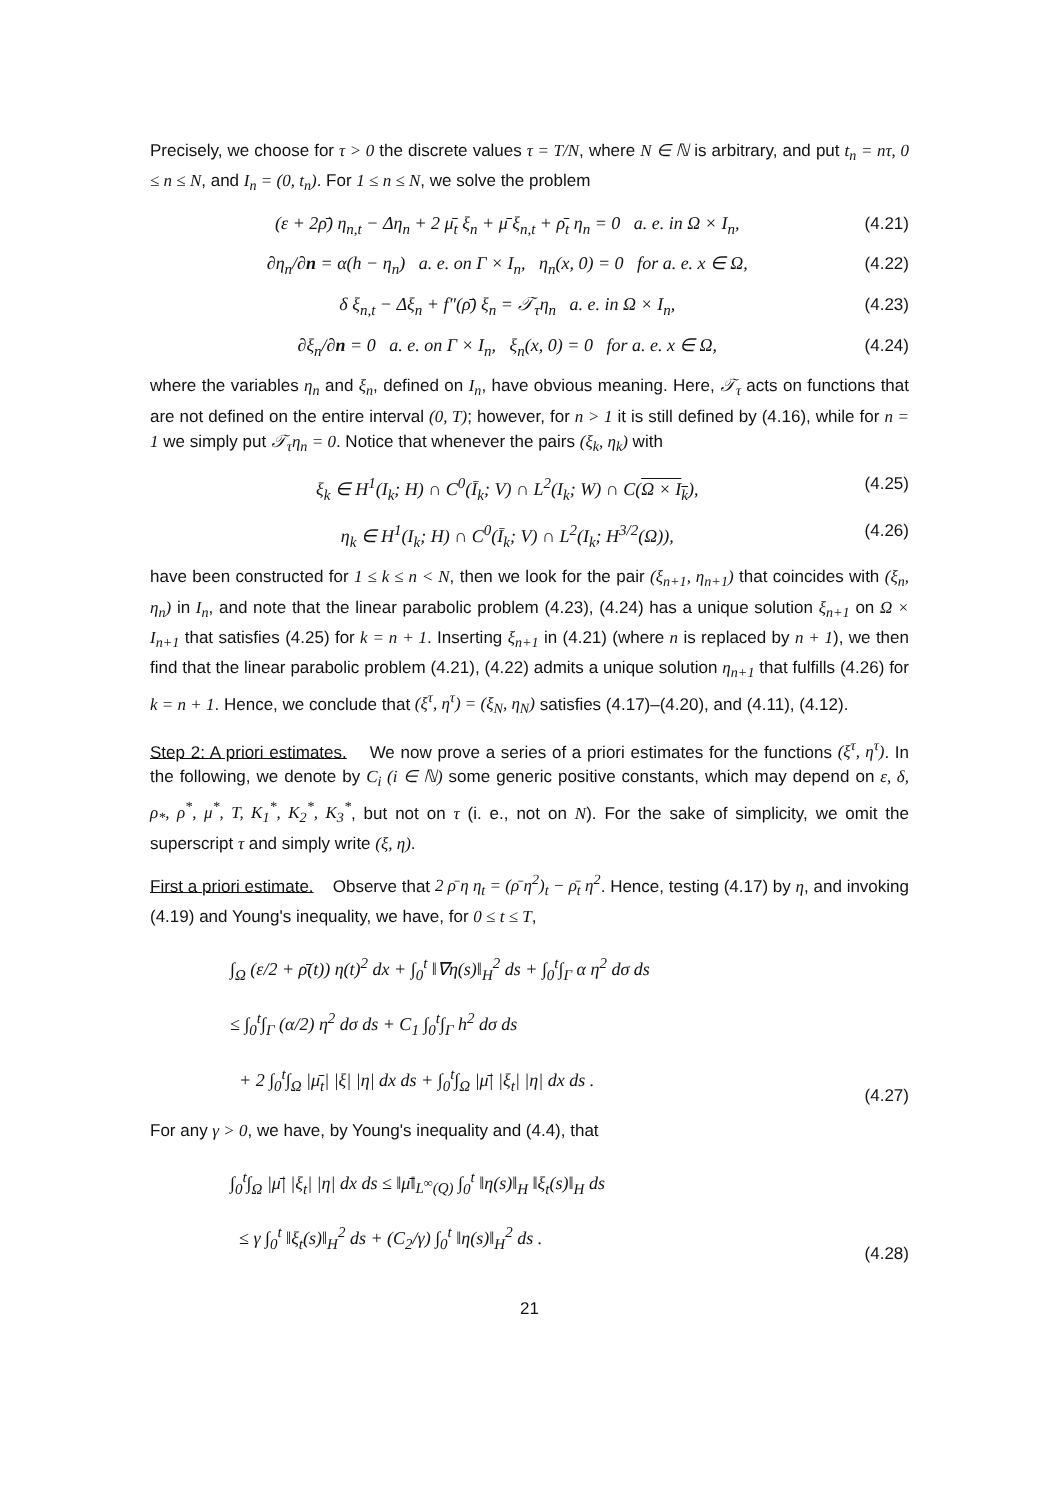Precisely, we choose for τ > 0 the discrete values τ = T/N, where N ∈ ℕ is arbitrary, and put t<sub>n</sub> = nτ, 0 ≤ n ≤ N, and I<sub>n</sub> = (0, t<sub>n</sub>). For 1 ≤ n ≤ N, we solve the problem
(ε + 2ρ̄) η<sub>n,t</sub> − Δη<sub>n</sub> + 2 μ̄<sub>t</sub> ξ<sub>n</sub> + μ̄ ξ<sub>n,t</sub> + ρ̄<sub>t</sub> η<sub>n</sub> = 0 a. e. in Ω × I<sub>n</sub>, (4.21)
∂η<sub>n</sub>/∂n = α(h − η<sub>n</sub>) a. e. on Γ × I<sub>n</sub>, η<sub>n</sub>(x, 0) = 0 for a. e. x ∈ Ω, (4.22)
δ ξ<sub>n,t</sub> − Δξ<sub>n</sub> + f″(ρ̄) ξ<sub>n</sub> = 𝒯<sub>τ</sub>η<sub>n</sub> a. e. in Ω × I<sub>n</sub>, (4.23)
∂ξ<sub>n</sub>/∂n = 0 a. e. on Γ × I<sub>n</sub>, ξ<sub>n</sub>(x, 0) = 0 for a. e. x ∈ Ω, (4.24)
where the variables η<sub>n</sub> and ξ<sub>n</sub>, defined on I<sub>n</sub>, have obvious meaning. Here, 𝒯<sub>τ</sub> acts on functions that are not defined on the entire interval (0, T); however, for n > 1 it is still defined by (4.16), while for n = 1 we simply put 𝒯<sub>τ</sub>η<sub>n</sub> = 0. Notice that whenever the pairs (ξ<sub>k</sub>, η<sub>k</sub>) with
ξ<sub>k</sub> ∈ H<sup>1</sup>(I<sub>k</sub>; H) ∩ C<sup>0</sup>(Ī<sub>k</sub>; V) ∩ L<sup>2</sup>(I<sub>k</sub>; W) ∩ C(Ω × I<sub>k</sub>), (4.25)
η<sub>k</sub> ∈ H<sup>1</sup>(I<sub>k</sub>; H) ∩ C<sup>0</sup>(Ī<sub>k</sub>; V) ∩ L<sup>2</sup>(I<sub>k</sub>; H<sup>3/2</sup>(Ω)), (4.26)
have been constructed for 1 ≤ k ≤ n < N, then we look for the pair (ξ<sub>n+1</sub>, η<sub>n+1</sub>) that coincides with (ξ<sub>n</sub>, η<sub>n</sub>) in I<sub>n</sub>, and note that the linear parabolic problem (4.23), (4.24) has a unique solution ξ<sub>n+1</sub> on Ω × I<sub>n+1</sub> that satisfies (4.25) for k = n + 1. Inserting ξ<sub>n+1</sub> in (4.21) (where n is replaced by n + 1), we then find that the linear parabolic problem (4.21), (4.22) admits a unique solution η<sub>n+1</sub> that fulfills (4.26) for k = n + 1. Hence, we conclude that (ξ<sup>τ</sup>, η<sup>τ</sup>) = (ξ<sub>N</sub>, η<sub>N</sub>) satisfies (4.17)–(4.20), and (4.11), (4.12).
Step 2: A priori estimates. We now prove a series of a priori estimates for the functions (ξ<sup>τ</sup>, η<sup>τ</sup>). In the following, we denote by C<sub>i</sub> (i ∈ ℕ) some generic positive constants, which may depend on ε, δ, ρ<sub>*</sub>, ρ<sup>*</sup>, μ<sup>*</sup>, T, K<sub>1</sub><sup>*</sup>, K<sub>2</sub><sup>*</sup>, K<sub>3</sub><sup>*</sup>, but not on τ (i. e., not on N). For the sake of simplicity, we omit the superscript τ and simply write (ξ, η).
First a priori estimate. Observe that 2 ρ̄ η η<sub>t</sub> = (ρ̄ η<sup>2</sup>)<sub>t</sub> − ρ̄<sub>t</sub> η<sup>2</sup>. Hence, testing (4.17) by η, and invoking (4.19) and Young's inequality, we have, for 0 ≤ t ≤ T,
∫<sub>Ω</sub> (ε/2 + ρ̄(t)) η(t)<sup>2</sup> dx + ∫<sub>0</sub><sup>t</sup> ‖∇η(s)‖<sub>H</sub><sup>2</sup> ds + ∫<sub>0</sub><sup>t</sup>∫<sub>Γ</sub> α η<sup>2</sup> dσ ds
≤ ∫<sub>0</sub><sup>t</sup>∫<sub>Γ</sub> (α/2) η<sup>2</sup> dσ ds + C<sub>1</sub> ∫<sub>0</sub><sup>t</sup>∫<sub>Γ</sub> h<sup>2</sup> dσ ds
+ 2 ∫<sub>0</sub><sup>t</sup>∫<sub>Ω</sub> |μ̄<sub>t</sub>| |ξ| |η| dx ds + ∫<sub>0</sub><sup>t</sup>∫<sub>Ω</sub> |μ̄| |ξ<sub>t</sub>| |η| dx ds . (4.27)
For any γ > 0, we have, by Young's inequality and (4.4), that
∫<sub>0</sub><sup>t</sup>∫<sub>Ω</sub> |μ̄| |ξ<sub>t</sub>| |η| dx ds ≤ ‖μ̄‖<sub>L<sup>∞</sup>(Q)</sub> ∫<sub>0</sub><sup>t</sup> ‖η(s)‖<sub>H</sub> ‖ξ<sub>t</sub>(s)‖<sub>H</sub> ds
≤ γ ∫<sub>0</sub><sup>t</sup> ‖ξ<sub>t</sub>(s)‖<sub>H</sub><sup>2</sup> ds + (C<sub>2</sub>/γ) ∫<sub>0</sub><sup>t</sup> ‖η(s)‖<sub>H</sub><sup>2</sup> ds . (4.28)
21